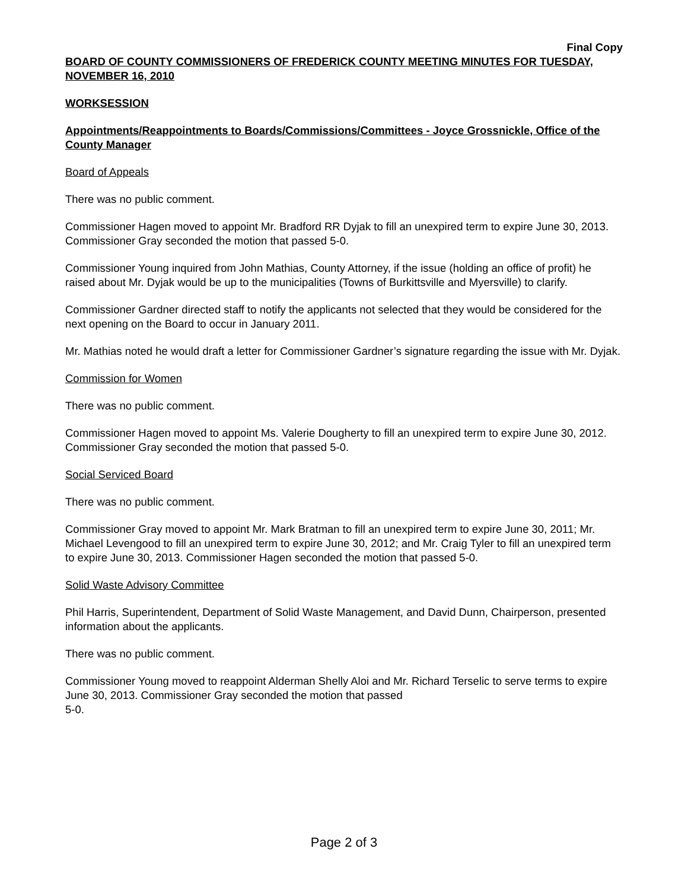Final Copy
BOARD OF COUNTY COMMISSIONERS OF FREDERICK COUNTY MEETING MINUTES FOR TUESDAY, NOVEMBER 16, 2010
WORKSESSION
Appointments/Reappointments to Boards/Commissions/Committees - Joyce Grossnickle, Office of the County Manager
Board of Appeals
There was no public comment.
Commissioner Hagen moved to appoint Mr. Bradford RR Dyjak to fill an unexpired term to expire June 30, 2013. Commissioner Gray seconded the motion that passed 5-0.
Commissioner Young inquired from John Mathias, County Attorney, if the issue (holding an office of profit) he raised about Mr. Dyjak would be up to the municipalities (Towns of Burkittsville and Myersville) to clarify.
Commissioner Gardner directed staff to notify the applicants not selected that they would be considered for the next opening on the Board to occur in January 2011.
Mr. Mathias noted he would draft a letter for Commissioner Gardner’s signature regarding the issue with Mr. Dyjak.
Commission for Women
There was no public comment.
Commissioner Hagen moved to appoint Ms. Valerie Dougherty to fill an unexpired term to expire June 30, 2012. Commissioner Gray seconded the motion that passed 5-0.
Social Serviced Board
There was no public comment.
Commissioner Gray moved to appoint Mr. Mark Bratman to fill an unexpired term to expire June 30, 2011; Mr. Michael Levengood to fill an unexpired term to expire June 30, 2012; and Mr. Craig Tyler to fill an unexpired term to expire June 30, 2013. Commissioner Hagen seconded the motion that passed 5-0.
Solid Waste Advisory Committee
Phil Harris, Superintendent, Department of Solid Waste Management, and David Dunn, Chairperson, presented information about the applicants.
There was no public comment.
Commissioner Young moved to reappoint Alderman Shelly Aloi and Mr. Richard Terselic to serve terms to expire June 30, 2013. Commissioner Gray seconded the motion that passed
5-0.
Page 2 of 3